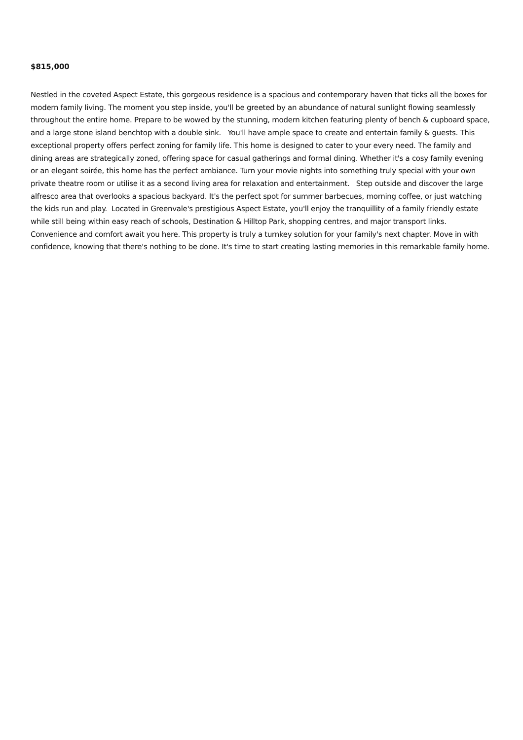$815,000
Nestled in the coveted Aspect Estate, this gorgeous residence is a spacious and contemporary haven that ticks all the boxes for modern family living. The moment you step inside, you'll be greeted by an abundance of natural sunlight flowing seamlessly throughout the entire home. Prepare to be wowed by the stunning, modern kitchen featuring plenty of bench & cupboard space, and a large stone island benchtop with a double sink. You'll have ample space to create and entertain family & guests. This exceptional property offers perfect zoning for family life. This home is designed to cater to your every need. The family and dining areas are strategically zoned, offering space for casual gatherings and formal dining. Whether it's a cosy family evening or an elegant soirée, this home has the perfect ambiance. Turn your movie nights into something truly special with your own private theatre room or utilise it as a second living area for relaxation and entertainment. Step outside and discover the large alfresco area that overlooks a spacious backyard. It's the perfect spot for summer barbecues, morning coffee, or just watching the kids run and play. Located in Greenvale's prestigious Aspect Estate, you'll enjoy the tranquillity of a family friendly estate while still being within easy reach of schools, Destination & Hilltop Park, shopping centres, and major transport links. Convenience and comfort await you here. This property is truly a turnkey solution for your family's next chapter. Move in with confidence, knowing that there's nothing to be done. It's time to start creating lasting memories in this remarkable family home.